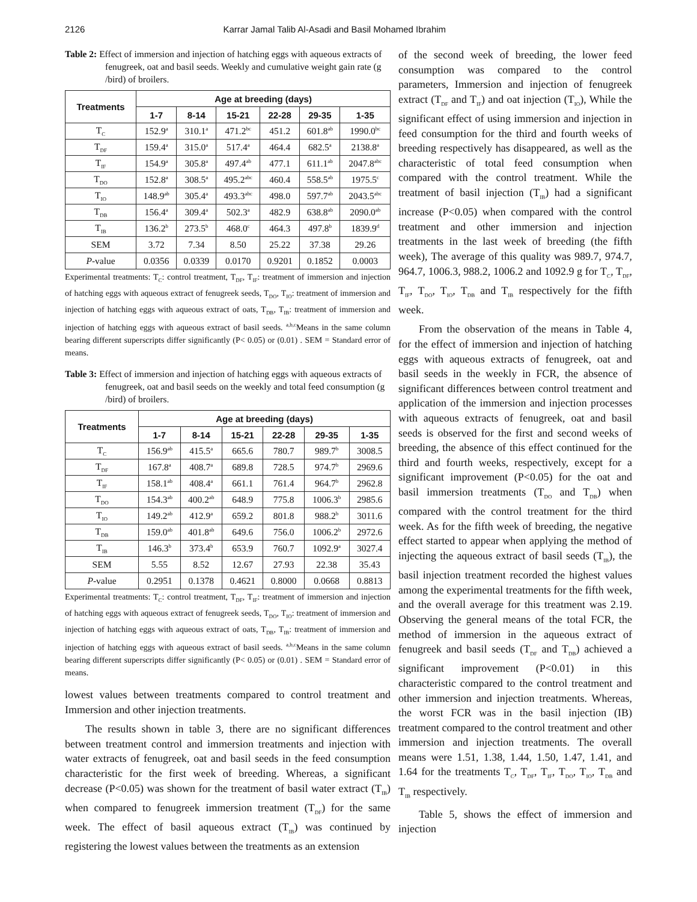2126 Karrar Jamal Talib Al-Asadi and Basil Mohamed Ibrahim
Table 2: Effect of immersion and injection of hatching eggs with aqueous extracts of fenugreek, oat and basil seeds. Weekly and cumulative weight gain rate (g /bird) of broilers.
| Treatments | Age at breeding (days) | | | | | |
| --- | --- | --- | --- | --- | --- | --- |
| | 1-7 | 8-14 | 15-21 | 22-28 | 29-35 | 1-35 |
| T<sub>C</sub> | 152.9<sup>a</sup> | 310.1<sup>a</sup> | 471.2<sup>bc</sup> | 451.2 | 601.8<sup>ab</sup> | 1990.0<sup>bc</sup> |
| T<sub>DF</sub> | 159.4<sup>a</sup> | 315.0<sup>a</sup> | 517.4<sup>a</sup> | 464.4 | 682.5<sup>a</sup> | 2138.8<sup>a</sup> |
| T<sub>IF</sub> | 154.9<sup>a</sup> | 305.8<sup>a</sup> | 497.4<sup>ab</sup> | 477.1 | 611.1<sup>ab</sup> | 2047.8<sup>abc</sup> |
| T<sub>DO</sub> | 152.8<sup>a</sup> | 308.5<sup>a</sup> | 495.2<sup>abc</sup> | 460.4 | 558.5<sup>ab</sup> | 1975.5<sup>c</sup> |
| T<sub>IO</sub> | 148.9<sup>ab</sup> | 305.4<sup>a</sup> | 493.3<sup>abc</sup> | 498.0 | 597.7<sup>ab</sup> | 2043.5<sup>abc</sup> |
| T<sub>DB</sub> | 156.4<sup>a</sup> | 309.4<sup>a</sup> | 502.3<sup>a</sup> | 482.9 | 638.8<sup>ab</sup> | 2090.0<sup>ab</sup> |
| T<sub>IB</sub> | 136.2<sup>b</sup> | 273.5<sup>b</sup> | 468.0<sup>c</sup> | 464.3 | 497.8<sup>b</sup> | 1839.9<sup>d</sup> |
| SEM | 3.72 | 7.34 | 8.50 | 25.22 | 37.38 | 29.26 |
| P -value | 0.0356 | 0.0339 | 0.0170 | 0.9201 | 0.1852 | 0.0003 |
Experimental treatments: T<sub>C</sub>: control treatment, T<sub>DF</sub>, T<sub>IF</sub>: treatment of immersion and injection of hatching eggs with aqueous extract of fenugreek seeds, T<sub>DO</sub>, T<sub>IO</sub>: treatment of immersion and injection of hatching eggs with aqueous extract of oats, T<sub>DB</sub>, T<sub>IB</sub>: treatment of immersion and injection of hatching eggs with aqueous extract of basil seeds. <sup>a,b,c</sup>Means in the same column bearing different superscripts differ significantly (P< 0.05) or (0.01) . SEM = Standard error of means.
Table 3: Effect of immersion and injection of hatching eggs with aqueous extracts of fenugreek, oat and basil seeds on the weekly and total feed consumption (g /bird) of broilers.
| Treatments | Age at breeding (days) | | | | | |
| --- | --- | --- | --- | --- | --- | --- |
| | 1-7 | 8-14 | 15-21 | 22-28 | 29-35 | 1-35 |
| T<sub>C</sub> | 156.9<sup>ab</sup> | 415.5<sup>a</sup> | 665.6 | 780.7 | 989.7<sup>b</sup> | 3008.5 |
| T<sub>DF</sub> | 167.8<sup>a</sup> | 408.7<sup>a</sup> | 689.8 | 728.5 | 974.7<sup>b</sup> | 2969.6 |
| T<sub>IF</sub> | 158.1<sup>ab</sup> | 408.4<sup>a</sup> | 661.1 | 761.4 | 964.7<sup>b</sup> | 2962.8 |
| T<sub>DO</sub> | 154.3<sup>ab</sup> | 400.2<sup>ab</sup> | 648.9 | 775.8 | 1006.3<sup>b</sup> | 2985.6 |
| T<sub>IO</sub> | 149.2<sup>ab</sup> | 412.9<sup>a</sup> | 659.2 | 801.8 | 988.2<sup>b</sup> | 3011.6 |
| T<sub>DB</sub> | 159.0<sup>ab</sup> | 401.8<sup>ab</sup> | 649.6 | 756.0 | 1006.2<sup>b</sup> | 2972.6 |
| T<sub>IB</sub> | 146.3<sup>b</sup> | 373.4<sup>b</sup> | 653.9 | 760.7 | 1092.9<sup>a</sup> | 3027.4 |
| SEM | 5.55 | 8.52 | 12.67 | 27.93 | 22.38 | 35.43 |
| P -value | 0.2951 | 0.1378 | 0.4621 | 0.8000 | 0.0668 | 0.8813 |
Experimental treatments: T<sub>C</sub>: control treatment, T<sub>DF</sub>, T<sub>IF</sub>: treatment of immersion and injection of hatching eggs with aqueous extract of fenugreek seeds, T<sub>DO</sub>, T<sub>IO</sub>: treatment of immersion and injection of hatching eggs with aqueous extract of oats, T<sub>DB</sub>, T<sub>IB</sub>: treatment of immersion and injection of hatching eggs with aqueous extract of basil seeds. <sup>a,b,c</sup>Means in the same column bearing different superscripts differ significantly (P< 0.05) or (0.01) . SEM = Standard error of means.
lowest values between treatments compared to control treatment and Immersion and other injection treatments.
The results shown in table 3, there are no significant differences between treatment control and immersion treatments and injection with water extracts of fenugreek, oat and basil seeds in the feed consumption characteristic for the first week of breeding. Whereas, a significant decrease (P<0.05) was shown for the treatment of basil water extract (T<sub>IB</sub>) when compared to fenugreek immersion treatment (T<sub>DF</sub>) for the same week. The effect of basil aqueous extract (T<sub>IB</sub>) was continued by registering the lowest values between the treatments as an extension
of the second week of breeding, the lower feed consumption was compared to the control parameters, Immersion and injection of fenugreek extract (T<sub>DF</sub> and T<sub>IF</sub>) and oat injection (T<sub>IO</sub>), While the significant effect of using immersion and injection in feed consumption for the third and fourth weeks of breeding respectively has disappeared, as well as the characteristic of total feed consumption when compared with the control treatment. While the treatment of basil injection (T<sub>IB</sub>) had a significant increase (P<0.05) when compared with the control treatment and other immersion and injection treatments in the last week of breeding (the fifth week), The average of this quality was 989.7, 974.7, 964.7, 1006.3, 988.2, 1006.2 and 1092.9 g for T<sub>C</sub>, T<sub>DF</sub>, T<sub>IF</sub>, T<sub>DO</sub>, T<sub>IO</sub>, T<sub>DB</sub> and T<sub>IB</sub> respectively for the fifth week.
From the observation of the means in Table 4, for the effect of immersion and injection of hatching eggs with aqueous extracts of fenugreek, oat and basil seeds in the weekly in FCR, the absence of significant differences between control treatment and application of the immersion and injection processes with aqueous extracts of fenugreek, oat and basil seeds is observed for the first and second weeks of breeding, the absence of this effect continued for the third and fourth weeks, respectively, except for a significant improvement (P<0.05) for the oat and basil immersion treatments (T<sub>DO</sub> and T<sub>DB</sub>) when compared with the control treatment for the third week. As for the fifth week of breeding, the negative effect started to appear when applying the method of injecting the aqueous extract of basil seeds (T<sub>IB</sub>), the basil injection treatment recorded the highest values among the experimental treatments for the fifth week, and the overall average for this treatment was 2.19. Observing the general means of the total FCR, the method of immersion in the aqueous extract of fenugreek and basil seeds (T<sub>DF</sub> and T<sub>DB</sub>) achieved a significant improvement (P<0.01) in this characteristic compared to the control treatment and other immersion and injection treatments. Whereas, the worst FCR was in the basil injection (IB) treatment compared to the control treatment and other immersion and injection treatments. The overall means were 1.51, 1.38, 1.44, 1.50, 1.47, 1.41, and 1.64 for the treatments T<sub>C</sub>, T<sub>DF</sub>, T<sub>IF</sub>, T<sub>DO</sub>, T<sub>IO</sub>, T<sub>DB</sub> and T<sub>IB</sub> respectively.
Table 5, shows the effect of immersion and injection